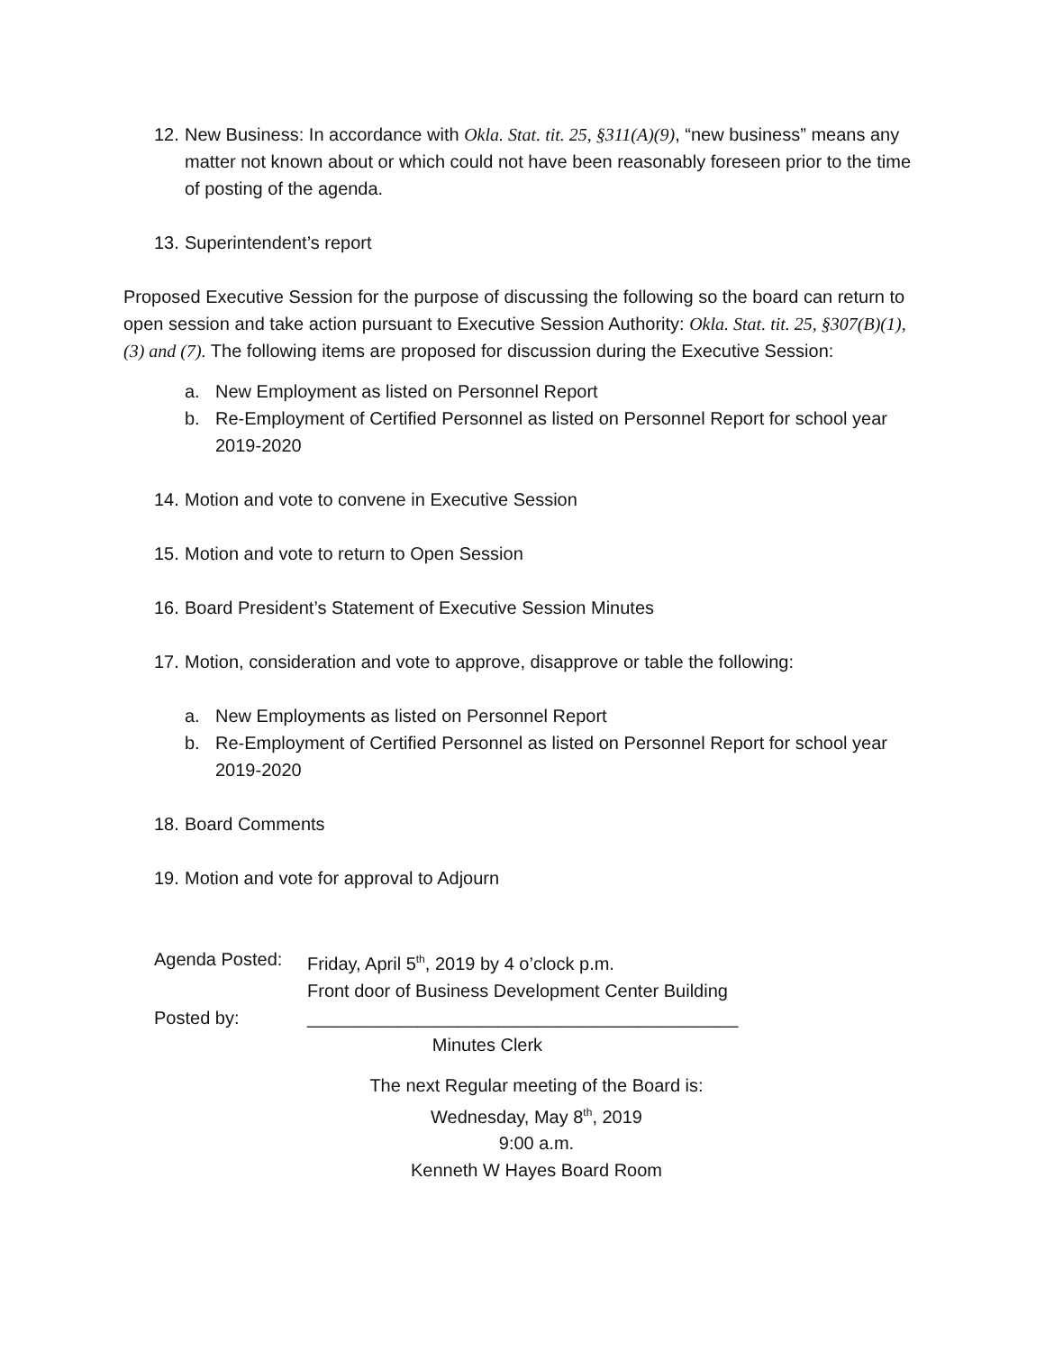12. New Business: In accordance with Okla. Stat. tit. 25, §311(A)(9), “new business” means any matter not known about or which could not have been reasonably foreseen prior to the time of posting of the agenda.
13. Superintendent’s report
Proposed Executive Session for the purpose of discussing the following so the board can return to open session and take action pursuant to Executive Session Authority: Okla. Stat. tit. 25, §307(B)(1),(3) and (7). The following items are proposed for discussion during the Executive Session:
a. New Employment as listed on Personnel Report
b. Re-Employment of Certified Personnel as listed on Personnel Report for school year 2019-2020
14. Motion and vote to convene in Executive Session
15. Motion and vote to return to Open Session
16. Board President’s Statement of Executive Session Minutes
17. Motion, consideration and vote to approve, disapprove or table the following:
a. New Employments as listed on Personnel Report
b. Re-Employment of Certified Personnel as listed on Personnel Report for school year 2019-2020
18. Board Comments
19. Motion and vote for approval to Adjourn
Agenda Posted: Friday, April 5<sup>th</sup>, 2019 by 4 o’clock p.m.
Front door of Business Development Center Building
Posted by: ___________________________________________
Minutes Clerk
The next Regular meeting of the Board is:
Wednesday, May 8<sup>th</sup>, 2019
9:00 a.m.
Kenneth W Hayes Board Room